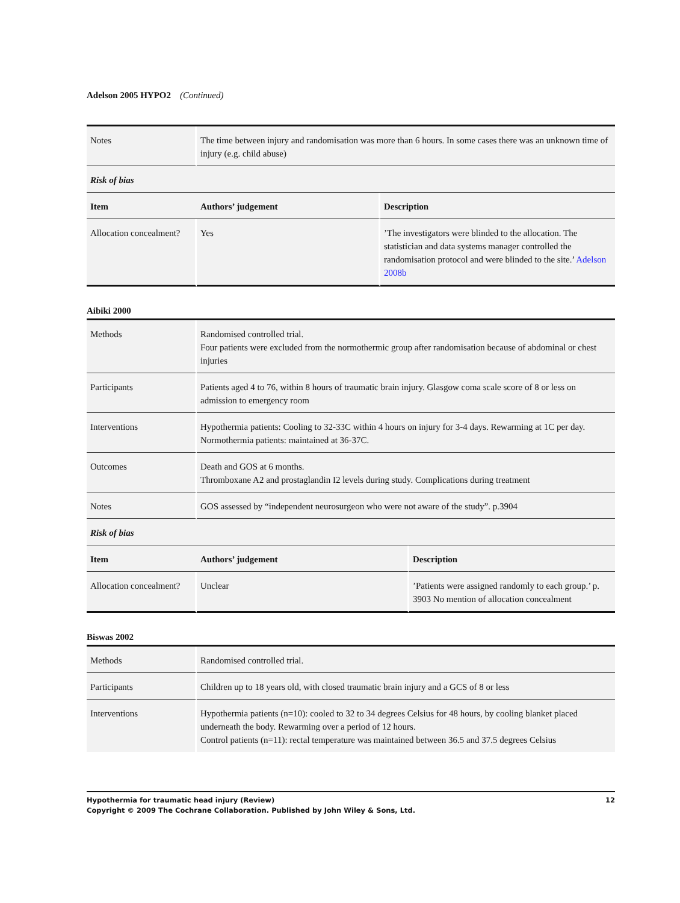Adelson 2005 HYPO2 (Continued)
| Notes | The time between injury and randomisation was more than 6 hours. In some cases there was an unknown time of injury (e.g. child abuse) | |
| Risk of bias | | |
| Item | Authors’ judgement | Description |
| Allocation concealment? | Yes | ’The investigators were blinded to the allocation. The statistician and data systems manager controlled the randomisation protocol and were blinded to the site.’ Adelson 2008b |
Aibiki 2000
| Methods | Randomised controlled trial. Four patients were excluded from the normothermic group after randomisation because of abdominal or chest injuries | |
| Participants | Patients aged 4 to 76, within 8 hours of traumatic brain injury. Glasgow coma scale score of 8 or less on admission to emergency room | |
| Interventions | Hypothermia patients: Cooling to 32-33C within 4 hours on injury for 3-4 days. Rewarming at 1C per day. Normothermia patients: maintained at 36-37C. | |
| Outcomes | Death and GOS at 6 months. Thromboxane A2 and prostaglandin I2 levels during study. Complications during treatment | |
| Notes | GOS assessed by “independent neurosurgeon who were not aware of the study”. p.3904 | |
| Risk of bias | | |
| Item | Authors’ judgement | Description |
| Allocation concealment? | Unclear | ’Patients were assigned randomly to each group.’ p. 3903 No mention of allocation concealment |
Biswas 2002
| Methods | Randomised controlled trial. |
| Participants | Children up to 18 years old, with closed traumatic brain injury and a GCS of 8 or less |
| Interventions | Hypothermia patients (n=10): cooled to 32 to 34 degrees Celsius for 48 hours, by cooling blanket placed underneath the body. Rewarming over a period of 12 hours. Control patients (n=11): rectal temperature was maintained between 36.5 and 37.5 degrees Celsius |
Hypothermia for traumatic head injury (Review) 12
Copyright © 2009 The Cochrane Collaboration. Published by John Wiley & Sons, Ltd.